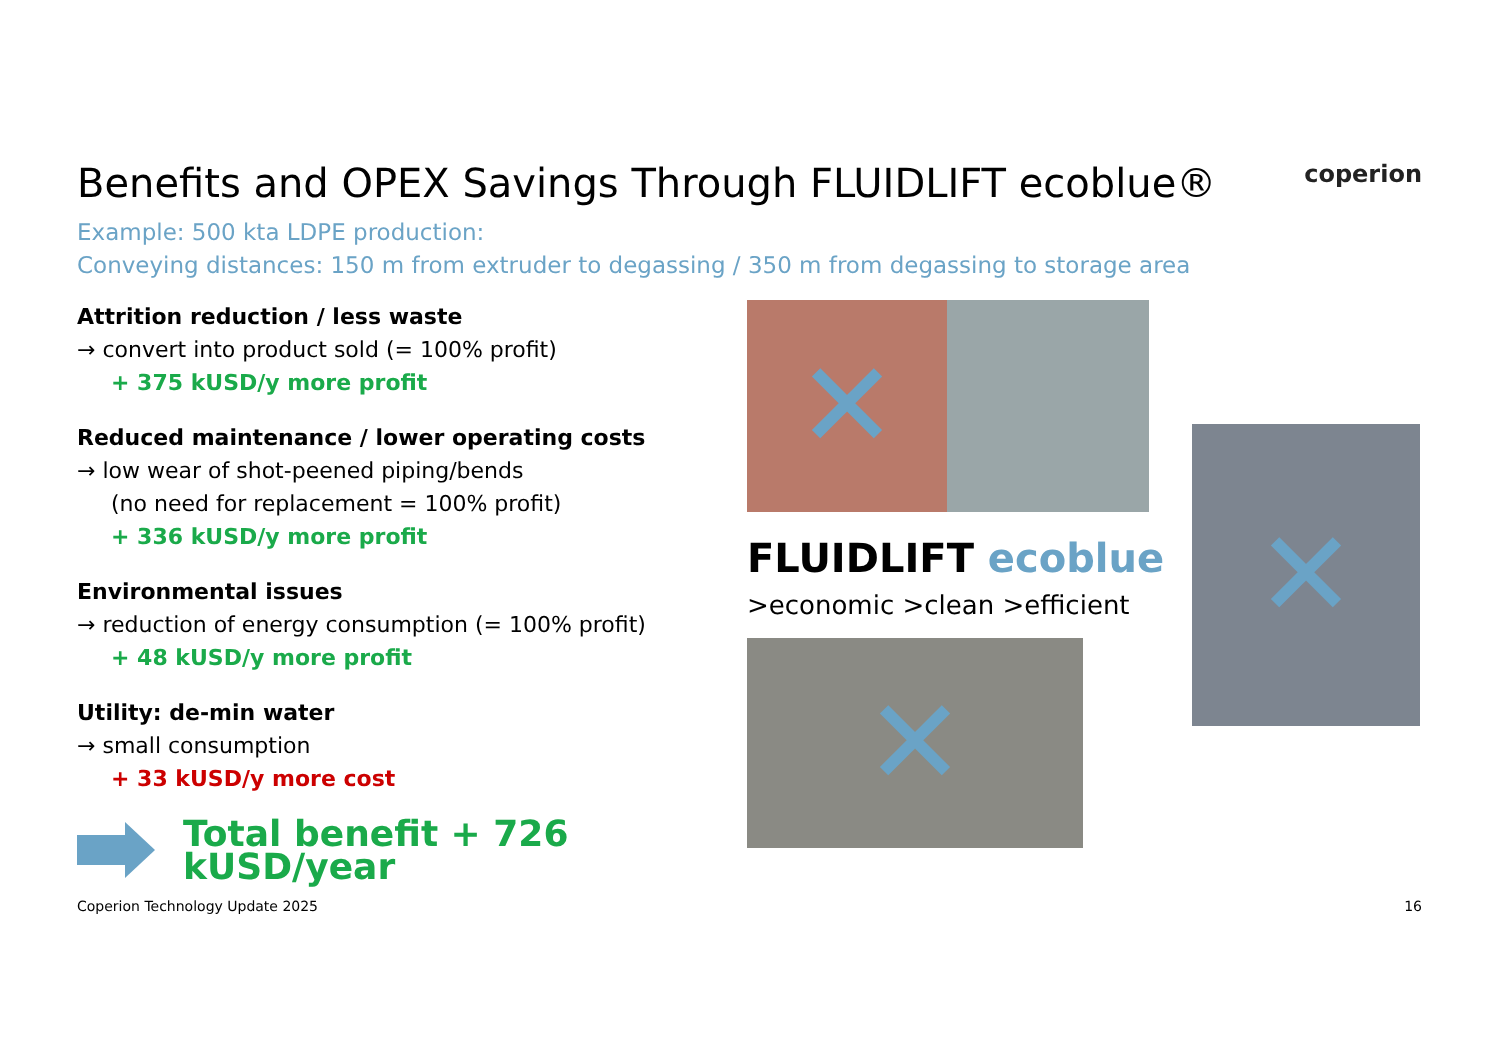Benefits and OPEX Savings Through FLUIDLIFT ecoblue® coperion
Example: 500 kta LDPE production:
Conveying distances: 150 m from extruder to degassing / 350 m from degassing to storage area
Attrition reduction / less waste
→ convert into product sold (= 100% profit)
+ 375 kUSD/y more profit
Reduced maintenance / lower operating costs
→ low wear of shot-peened piping/bends
(no need for replacement = 100% profit)
+ 336 kUSD/y more profit
Environmental issues
→ reduction of energy consumption (= 100% profit)
+ 48 kUSD/y more profit
Utility: de-min water
→ small consumption
+ 33 kUSD/y more cost
Total benefit + 726 kUSD/year
✕
FLUIDLIFT ecoblue
>economic >clean >efficient
✕
✕
Coperion Technology Update 2025 16